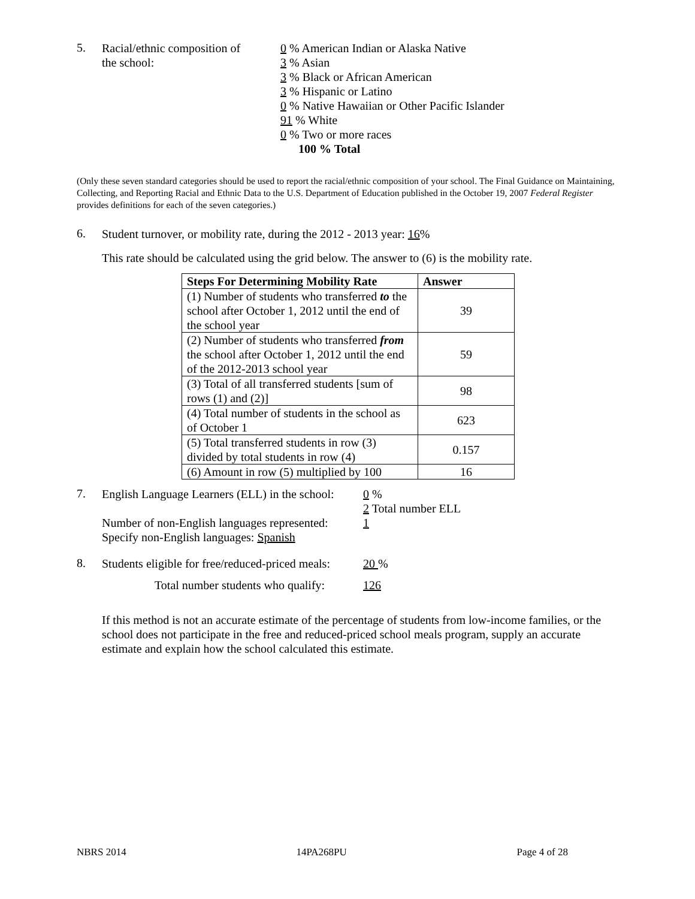5.
Racial/ethnic composition of
the school:
0 % American Indian or Alaska Native
3 % Asian
3 % Black or African American
3 % Hispanic or Latino
0 % Native Hawaiian or Other Pacific Islander
91 % White
0 % Two or more races
100 % Total
(Only these seven standard categories should be used to report the racial/ethnic composition of your school. The Final Guidance on Maintaining, Collecting, and Reporting Racial and Ethnic Data to the U.S. Department of Education published in the October 19, 2007 Federal Register provides definitions for each of the seven categories.)
6.
Student turnover, or mobility rate, during the 2012 - 2013 year: 16%
This rate should be calculated using the grid below. The answer to (6) is the mobility rate.
| Steps For Determining Mobility Rate | Answer |
| --- | --- |
| (1) Number of students who transferred to the school after October 1, 2012 until the end of the school year | 39 |
| (2) Number of students who transferred from the school after October 1, 2012 until the end of the 2012-2013 school year | 59 |
| (3) Total of all transferred students [sum of rows (1) and (2)] | 98 |
| (4) Total number of students in the school as of October 1 | 623 |
| (5) Total transferred students in row (3) divided by total students in row (4) | 0.157 |
| (6) Amount in row (5) multiplied by 100 | 16 |
7.
English Language Learners (ELL) in the school:
Number of non-English languages represented:
Specify non-English languages: Spanish
0 %
2 Total number ELL
1
8.
Students eligible for free/reduced-priced meals:
Total number students who qualify:
20 %
126
If this method is not an accurate estimate of the percentage of students from low-income families, or the school does not participate in the free and reduced-priced school meals program, supply an accurate estimate and explain how the school calculated this estimate.
NBRS 2014 14PA268PU Page 4 of 28